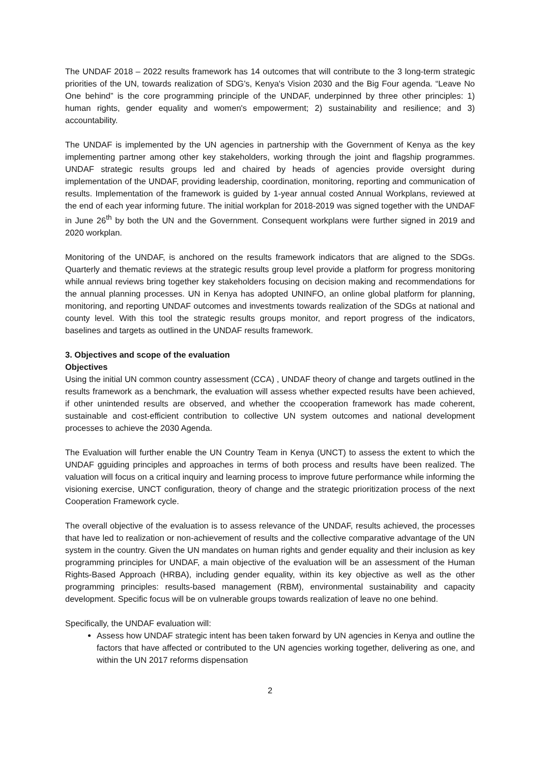The UNDAF 2018 – 2022 results framework has 14 outcomes that will contribute to the 3 long-term strategic priorities of the UN, towards realization of SDG's, Kenya's Vision 2030 and the Big Four agenda. “Leave No One behind” is the core programming principle of the UNDAF, underpinned by three other principles: 1) human rights, gender equality and women's empowerment; 2) sustainability and resilience; and 3) accountability.
The UNDAF is implemented by the UN agencies in partnership with the Government of Kenya as the key implementing partner among other key stakeholders, working through the joint and flagship programmes. UNDAF strategic results groups led and chaired by heads of agencies provide oversight during implementation of the UNDAF, providing leadership, coordination, monitoring, reporting and communication of results. Implementation of the framework is guided by 1-year annual costed Annual Workplans, reviewed at the end of each year informing future. The initial workplan for 2018-2019 was signed together with the UNDAF in June 26<sup>th</sup> by both the UN and the Government. Consequent workplans were further signed in 2019 and 2020 workplan.
Monitoring of the UNDAF, is anchored on the results framework indicators that are aligned to the SDGs. Quarterly and thematic reviews at the strategic results group level provide a platform for progress monitoring while annual reviews bring together key stakeholders focusing on decision making and recommendations for the annual planning processes. UN in Kenya has adopted UNINFO, an online global platform for planning, monitoring, and reporting UNDAF outcomes and investments towards realization of the SDGs at national and county level. With this tool the strategic results groups monitor, and report progress of the indicators, baselines and targets as outlined in the UNDAF results framework.
3. Objectives and scope of the evaluation
Objectives
Using the initial UN common country assessment (CCA) , UNDAF theory of change and targets outlined in the results framework as a benchmark, the evaluation will assess whether expected results have been achieved, if other unintended results are observed, and whether the ccooperation framework has made coherent, sustainable and cost-efficient contribution to collective UN system outcomes and national development processes to achieve the 2030 Agenda.
The Evaluation will further enable the UN Country Team in Kenya (UNCT) to assess the extent to which the UNDAF gguiding principles and approaches in terms of both process and results have been realized. The valuation will focus on a critical inquiry and learning process to improve future performance while informing the visioning exercise, UNCT configuration, theory of change and the strategic prioritization process of the next Cooperation Framework cycle.
The overall objective of the evaluation is to assess relevance of the UNDAF, results achieved, the processes that have led to realization or non-achievement of results and the collective comparative advantage of the UN system in the country. Given the UN mandates on human rights and gender equality and their inclusion as key programming principles for UNDAF, a main objective of the evaluation will be an assessment of the Human Rights-Based Approach (HRBA), including gender equality, within its key objective as well as the other programming principles: results-based management (RBM), environmental sustainability and capacity development. Specific focus will be on vulnerable groups towards realization of leave no one behind.
Specifically, the UNDAF evaluation will:
Assess how UNDAF strategic intent has been taken forward by UN agencies in Kenya and outline the factors that have affected or contributed to the UN agencies working together, delivering as one, and within the UN 2017 reforms dispensation
2